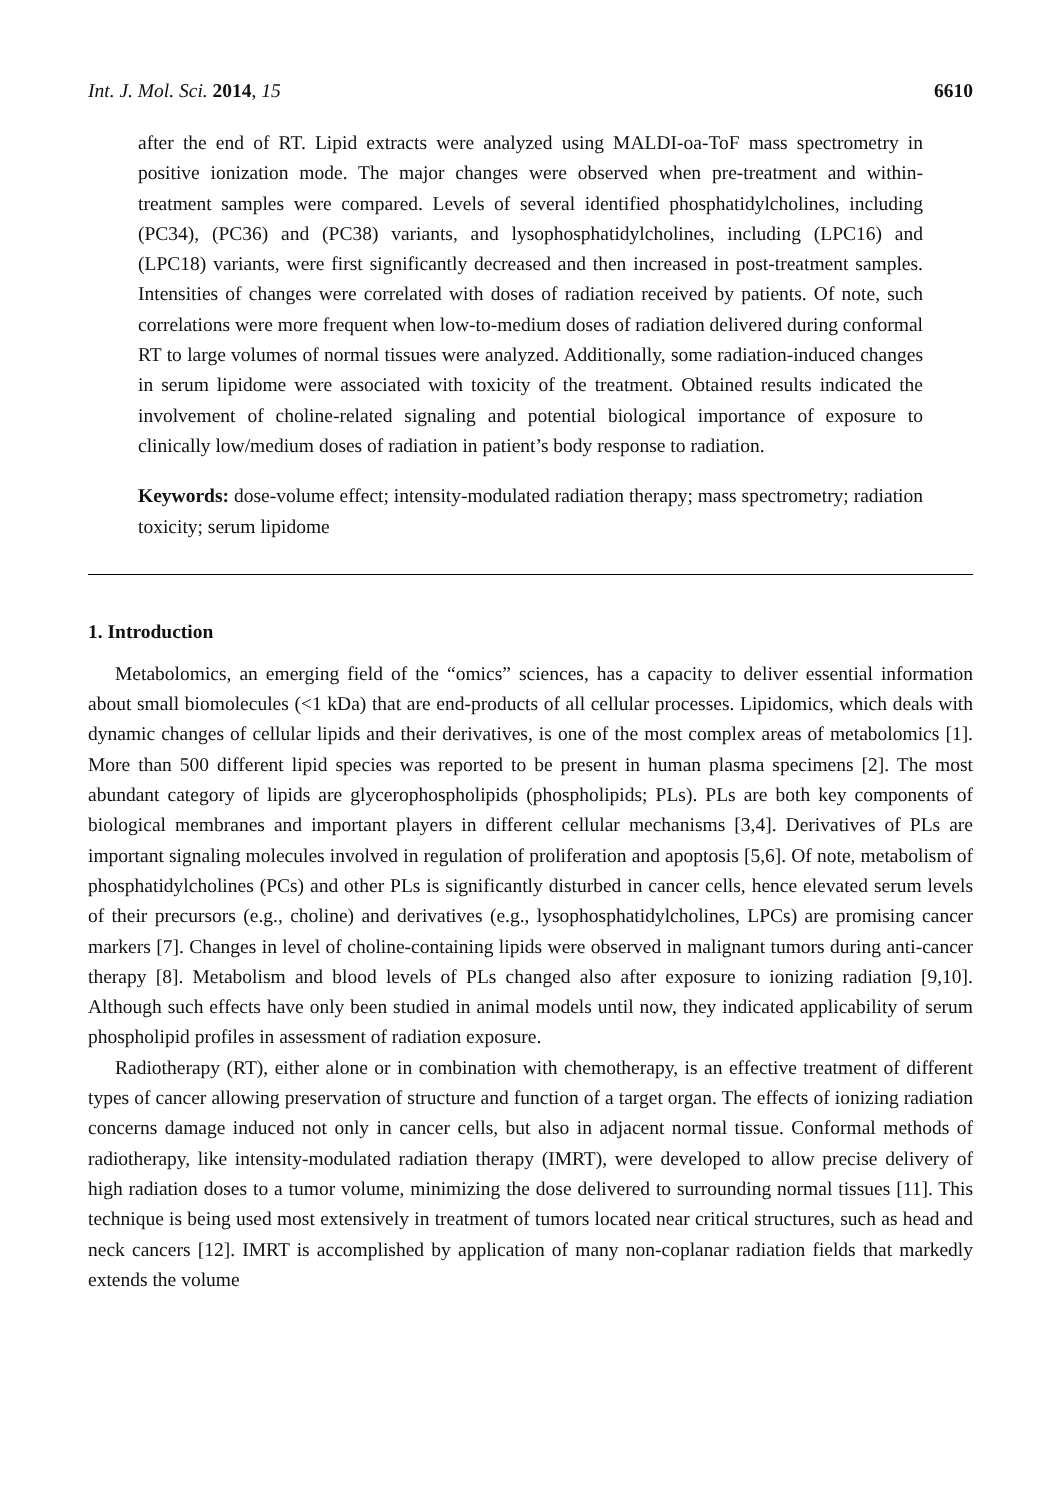Int. J. Mol. Sci. 2014, 15 6610
after the end of RT. Lipid extracts were analyzed using MALDI-oa-ToF mass spectrometry in positive ionization mode. The major changes were observed when pre-treatment and within-treatment samples were compared. Levels of several identified phosphatidylcholines, including (PC34), (PC36) and (PC38) variants, and lysophosphatidylcholines, including (LPC16) and (LPC18) variants, were first significantly decreased and then increased in post-treatment samples. Intensities of changes were correlated with doses of radiation received by patients. Of note, such correlations were more frequent when low-to-medium doses of radiation delivered during conformal RT to large volumes of normal tissues were analyzed. Additionally, some radiation-induced changes in serum lipidome were associated with toxicity of the treatment. Obtained results indicated the involvement of choline-related signaling and potential biological importance of exposure to clinically low/medium doses of radiation in patient’s body response to radiation.
Keywords: dose-volume effect; intensity-modulated radiation therapy; mass spectrometry; radiation toxicity; serum lipidome
1. Introduction
Metabolomics, an emerging field of the “omics” sciences, has a capacity to deliver essential information about small biomolecules (<1 kDa) that are end-products of all cellular processes. Lipidomics, which deals with dynamic changes of cellular lipids and their derivatives, is one of the most complex areas of metabolomics [1]. More than 500 different lipid species was reported to be present in human plasma specimens [2]. The most abundant category of lipids are glycerophospholipids (phospholipids; PLs). PLs are both key components of biological membranes and important players in different cellular mechanisms [3,4]. Derivatives of PLs are important signaling molecules involved in regulation of proliferation and apoptosis [5,6]. Of note, metabolism of phosphatidylcholines (PCs) and other PLs is significantly disturbed in cancer cells, hence elevated serum levels of their precursors (e.g., choline) and derivatives (e.g., lysophosphatidylcholines, LPCs) are promising cancer markers [7]. Changes in level of choline-containing lipids were observed in malignant tumors during anti-cancer therapy [8]. Metabolism and blood levels of PLs changed also after exposure to ionizing radiation [9,10]. Although such effects have only been studied in animal models until now, they indicated applicability of serum phospholipid profiles in assessment of radiation exposure.
Radiotherapy (RT), either alone or in combination with chemotherapy, is an effective treatment of different types of cancer allowing preservation of structure and function of a target organ. The effects of ionizing radiation concerns damage induced not only in cancer cells, but also in adjacent normal tissue. Conformal methods of radiotherapy, like intensity-modulated radiation therapy (IMRT), were developed to allow precise delivery of high radiation doses to a tumor volume, minimizing the dose delivered to surrounding normal tissues [11]. This technique is being used most extensively in treatment of tumors located near critical structures, such as head and neck cancers [12]. IMRT is accomplished by application of many non-coplanar radiation fields that markedly extends the volume